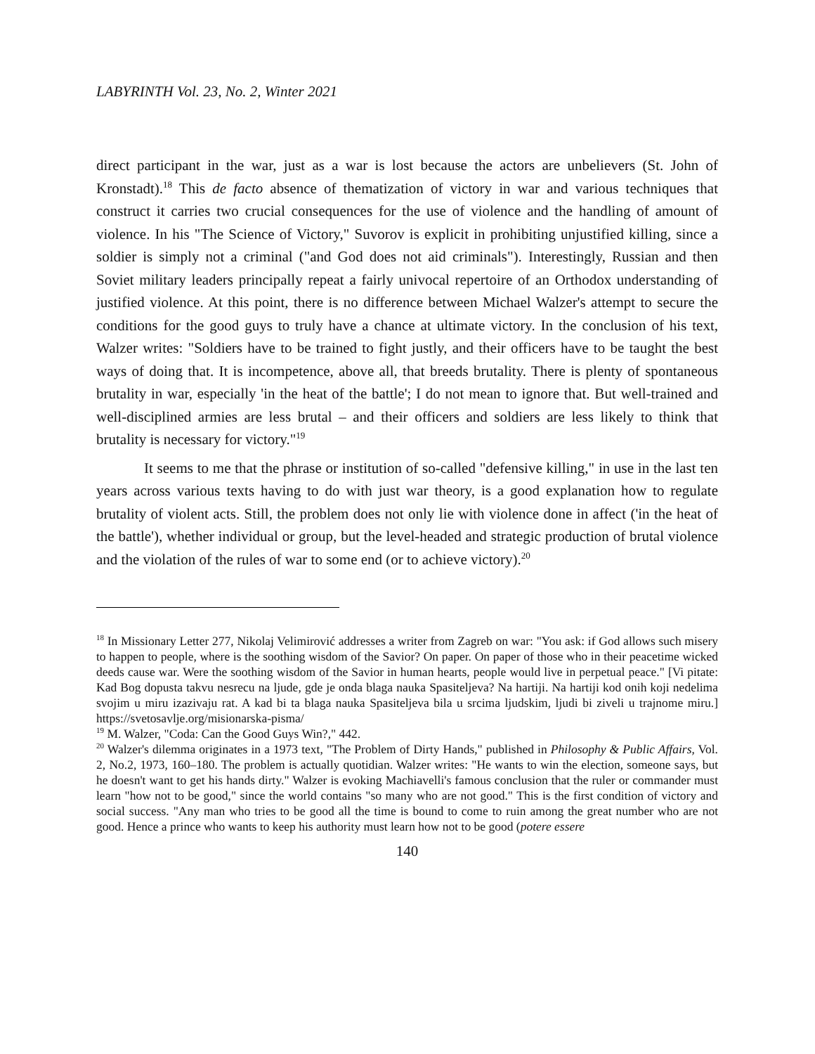LABYRINTH Vol. 23, No. 2, Winter 2021
direct participant in the war, just as a war is lost because the actors are unbelievers (St. John of Kronstadt).<sup>18</sup> This de facto absence of thematization of victory in war and various techniques that construct it carries two crucial consequences for the use of violence and the handling of amount of violence. In his "The Science of Victory," Suvorov is explicit in prohibiting unjustified killing, since a soldier is simply not a criminal ("and God does not aid criminals"). Interestingly, Russian and then Soviet military leaders principally repeat a fairly univocal repertoire of an Orthodox understanding of justified violence. At this point, there is no difference between Michael Walzer's attempt to secure the conditions for the good guys to truly have a chance at ultimate victory. In the conclusion of his text, Walzer writes: "Soldiers have to be trained to fight justly, and their officers have to be taught the best ways of doing that. It is incompetence, above all, that breeds brutality. There is plenty of spontaneous brutality in war, especially 'in the heat of the battle'; I do not mean to ignore that. But well-trained and well-disciplined armies are less brutal – and their officers and soldiers are less likely to think that brutality is necessary for victory."<sup>19</sup>
It seems to me that the phrase or institution of so-called "defensive killing," in use in the last ten years across various texts having to do with just war theory, is a good explanation how to regulate brutality of violent acts. Still, the problem does not only lie with violence done in affect ('in the heat of the battle'), whether individual or group, but the level-headed and strategic production of brutal violence and the violation of the rules of war to some end (or to achieve victory).<sup>20</sup>
<sup>18</sup> In Missionary Letter 277, Nikolaj Velimirović addresses a writer from Zagreb on war: "You ask: if God allows such misery to happen to people, where is the soothing wisdom of the Savior? On paper. On paper of those who in their peacetime wicked deeds cause war. Were the soothing wisdom of the Savior in human hearts, people would live in perpetual peace." [Vi pitate: Kad Bog dopusta takvu nesrecu na ljude, gde je onda blaga nauka Spasiteljeva? Na hartiji. Na hartiji kod onih koji nedelima svojim u miru izazivaju rat. A kad bi ta blaga nauka Spasiteljeva bila u srcima ljudskim, ljudi bi ziveli u trajnome miru.] https://svetosavlje.org/misionarska-pisma/
<sup>19</sup> M. Walzer, "Coda: Can the Good Guys Win?," 442.
<sup>20</sup> Walzer's dilemma originates in a 1973 text, "The Problem of Dirty Hands," published in Philosophy & Public Affairs, Vol. 2, No.2, 1973, 160–180. The problem is actually quotidian. Walzer writes: "He wants to win the election, someone says, but he doesn't want to get his hands dirty." Walzer is evoking Machiavelli's famous conclusion that the ruler or commander must learn "how not to be good," since the world contains "so many who are not good." This is the first condition of victory and social success. "Any man who tries to be good all the time is bound to come to ruin among the great number who are not good. Hence a prince who wants to keep his authority must learn how not to be good (potere essere
140